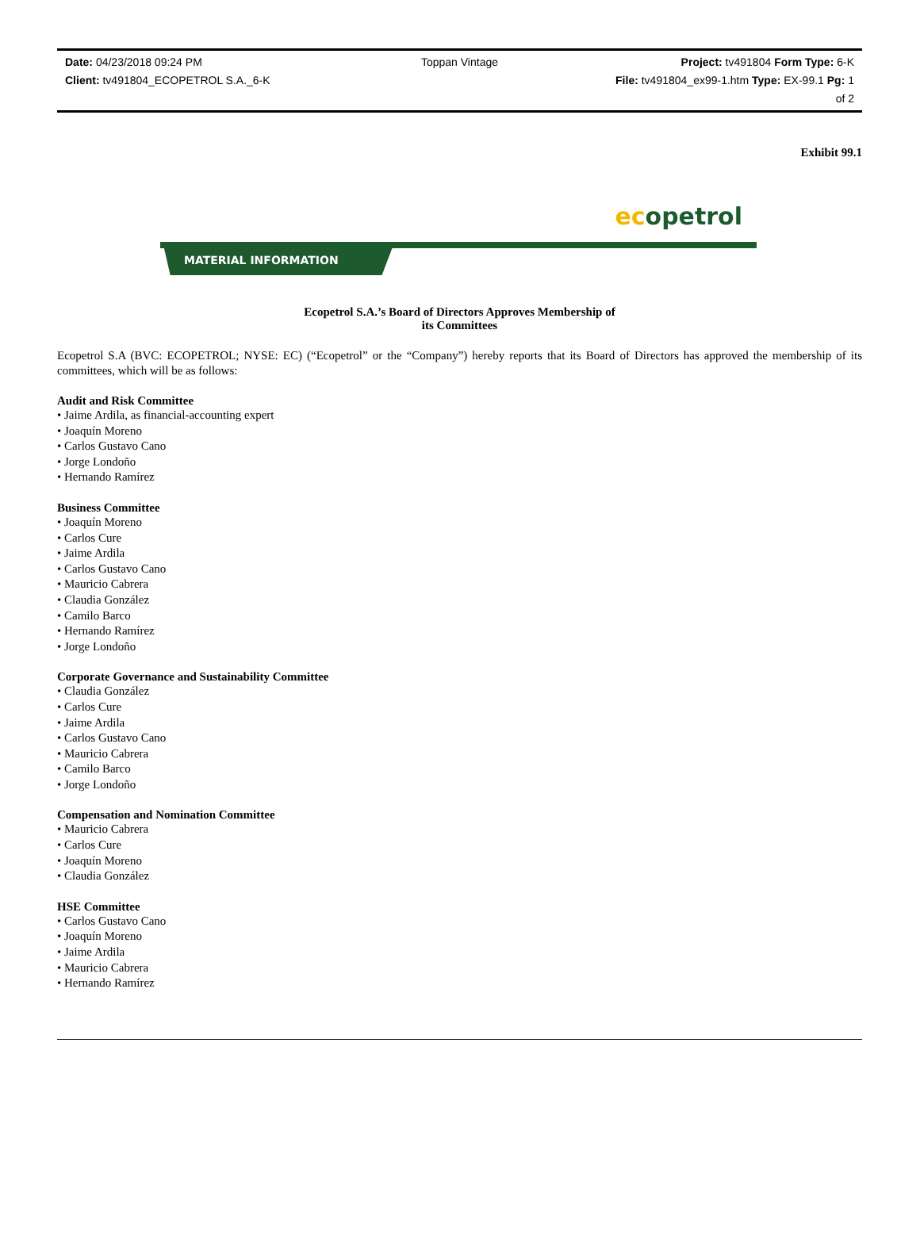Date: 04/23/2018 09:24 PM Toppan Vintage Project: tv491804 Form Type: 6-K
Client: tv491804_ECOPETROL S.A._6-K
File: tv491804_ex99-1.htm Type: EX-99.1 Pg: 1
of 2
Exhibit 99.1
ecopetrol
MATERIAL INFORMATION
Ecopetrol S.A.’s Board of Directors Approves Membership of
its Committees
Ecopetrol S.A (BVC: ECOPETROL; NYSE: EC) (“Ecopetrol” or the “Company”) hereby reports that its Board of Directors has approved the membership of its committees, which will be as follows:
Audit and Risk Committee
• Jaime Ardila, as financial-accounting expert
• Joaquín Moreno
• Carlos Gustavo Cano
• Jorge Londoño
• Hernando Ramírez
Business Committee
• Joaquín Moreno
• Carlos Cure
• Jaime Ardila
• Carlos Gustavo Cano
• Mauricio Cabrera
• Claudia González
• Camilo Barco
• Hernando Ramírez
• Jorge Londoño
Corporate Governance and Sustainability Committee
• Claudia González
• Carlos Cure
• Jaime Ardila
• Carlos Gustavo Cano
• Mauricio Cabrera
• Camilo Barco
• Jorge Londoño
Compensation and Nomination Committee
• Mauricio Cabrera
• Carlos Cure
• Joaquín Moreno
• Claudia González
HSE Committee
• Carlos Gustavo Cano
• Joaquín Moreno
• Jaime Ardila
• Mauricio Cabrera
• Hernando Ramírez